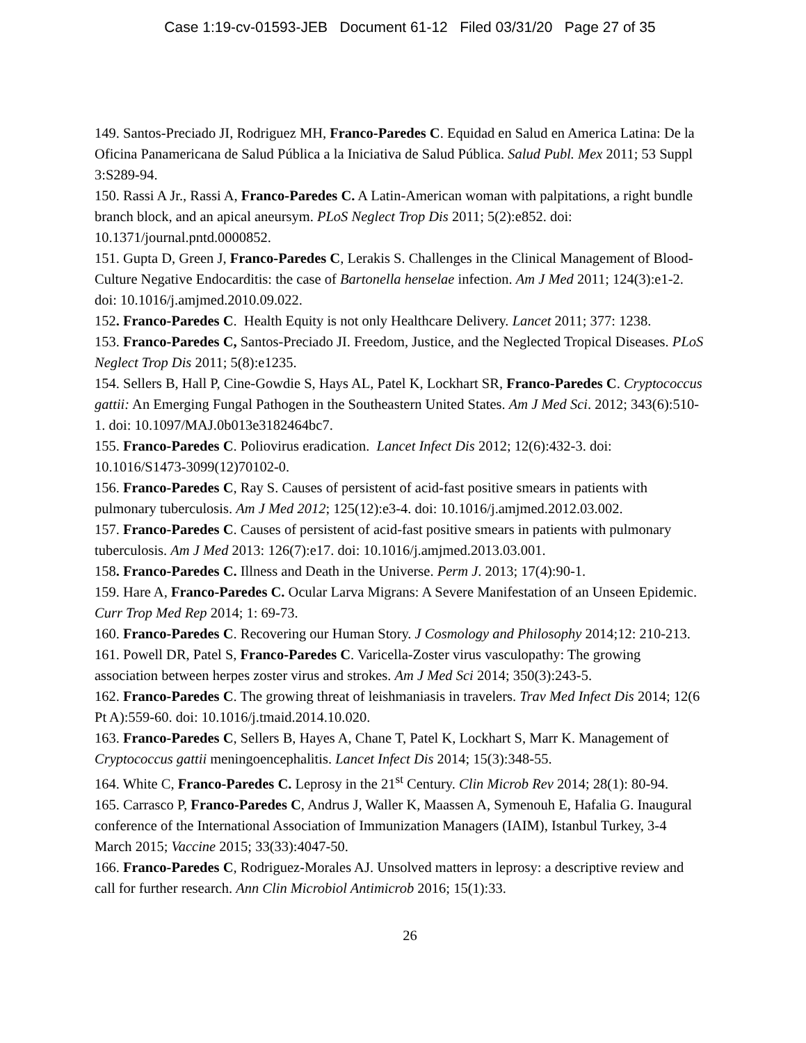Case 1:19-cv-01593-JEB Document 61-12 Filed 03/31/20 Page 27 of 35
149. Santos-Preciado JI, Rodriguez MH, Franco-Paredes C. Equidad en Salud en America Latina: De la Oficina Panamericana de Salud Pública a la Iniciativa de Salud Pública. Salud Publ. Mex 2011; 53 Suppl 3:S289-94.
150. Rassi A Jr., Rassi A, Franco-Paredes C. A Latin-American woman with palpitations, a right bundle branch block, and an apical aneursym. PLoS Neglect Trop Dis 2011; 5(2):e852. doi: 10.1371/journal.pntd.0000852.
151. Gupta D, Green J, Franco-Paredes C, Lerakis S. Challenges in the Clinical Management of Blood-Culture Negative Endocarditis: the case of Bartonella henselae infection. Am J Med 2011; 124(3):e1-2. doi: 10.1016/j.amjmed.2010.09.022.
152. Franco-Paredes C. Health Equity is not only Healthcare Delivery. Lancet 2011; 377: 1238.
153. Franco-Paredes C, Santos-Preciado JI. Freedom, Justice, and the Neglected Tropical Diseases. PLoS Neglect Trop Dis 2011; 5(8):e1235.
154. Sellers B, Hall P, Cine-Gowdie S, Hays AL, Patel K, Lockhart SR, Franco-Paredes C. Cryptococcus gattii: An Emerging Fungal Pathogen in the Southeastern United States. Am J Med Sci. 2012; 343(6):510-1. doi: 10.1097/MAJ.0b013e3182464bc7.
155. Franco-Paredes C. Poliovirus eradication. Lancet Infect Dis 2012; 12(6):432-3. doi: 10.1016/S1473-3099(12)70102-0.
156. Franco-Paredes C, Ray S. Causes of persistent of acid-fast positive smears in patients with pulmonary tuberculosis. Am J Med 2012; 125(12):e3-4. doi: 10.1016/j.amjmed.2012.03.002.
157. Franco-Paredes C. Causes of persistent of acid-fast positive smears in patients with pulmonary tuberculosis. Am J Med 2013: 126(7):e17. doi: 10.1016/j.amjmed.2013.03.001.
158. Franco-Paredes C. Illness and Death in the Universe. Perm J. 2013; 17(4):90-1.
159. Hare A, Franco-Paredes C. Ocular Larva Migrans: A Severe Manifestation of an Unseen Epidemic. Curr Trop Med Rep 2014; 1: 69-73.
160. Franco-Paredes C. Recovering our Human Story. J Cosmology and Philosophy 2014;12: 210-213.
161. Powell DR, Patel S, Franco-Paredes C. Varicella-Zoster virus vasculopathy: The growing association between herpes zoster virus and strokes. Am J Med Sci 2014; 350(3):243-5.
162. Franco-Paredes C. The growing threat of leishmaniasis in travelers. Trav Med Infect Dis 2014; 12(6 Pt A):559-60. doi: 10.1016/j.tmaid.2014.10.020.
163. Franco-Paredes C, Sellers B, Hayes A, Chane T, Patel K, Lockhart S, Marr K. Management of Cryptococcus gattii meningoencephalitis. Lancet Infect Dis 2014; 15(3):348-55.
164. White C, Franco-Paredes C. Leprosy in the 21<sup>st</sup> Century. Clin Microb Rev 2014; 28(1): 80-94.
165. Carrasco P, Franco-Paredes C, Andrus J, Waller K, Maassen A, Symenouh E, Hafalia G. Inaugural conference of the International Association of Immunization Managers (IAIM), Istanbul Turkey, 3-4 March 2015; Vaccine 2015; 33(33):4047-50.
166. Franco-Paredes C, Rodriguez-Morales AJ. Unsolved matters in leprosy: a descriptive review and call for further research. Ann Clin Microbiol Antimicrob 2016; 15(1):33.
26